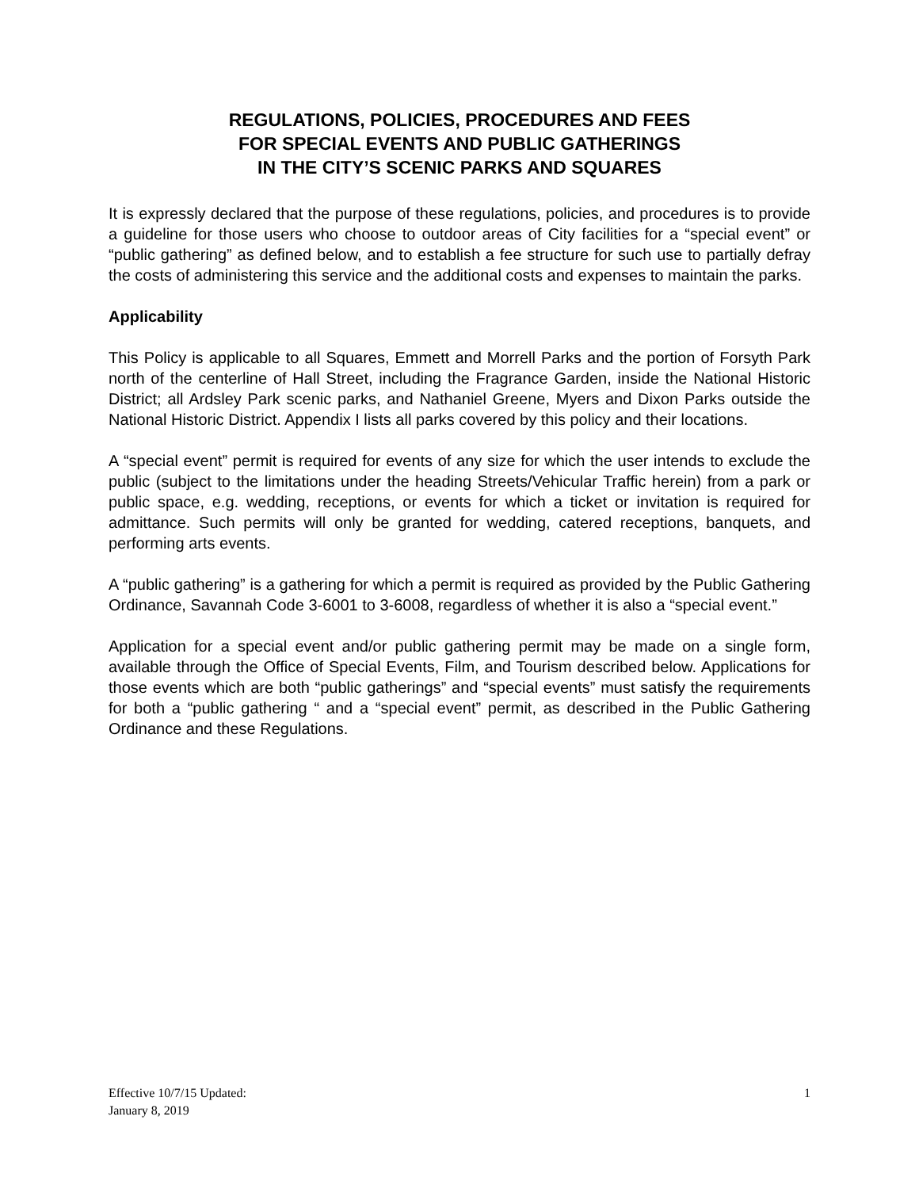REGULATIONS, POLICIES, PROCEDURES AND FEES
FOR SPECIAL EVENTS AND PUBLIC GATHERINGS
IN THE CITY’S SCENIC PARKS AND SQUARES
It is expressly declared that the purpose of these regulations, policies, and procedures is to provide a guideline for those users who choose to outdoor areas of City facilities for a “special event” or “public gathering” as defined below, and to establish a fee structure for such use to partially defray the costs of administering this service and the additional costs and expenses to maintain the parks.
Applicability
This Policy is applicable to all Squares, Emmett and Morrell Parks and the portion of Forsyth Park north of the centerline of Hall Street, including the Fragrance Garden, inside the National Historic District; all Ardsley Park scenic parks, and Nathaniel Greene, Myers and Dixon Parks outside the National Historic District. Appendix I lists all parks covered by this policy and their locations.
A “special event” permit is required for events of any size for which the user intends to exclude the public (subject to the limitations under the heading Streets/Vehicular Traffic herein) from a park or public space, e.g. wedding, receptions, or events for which a ticket or invitation is required for admittance. Such permits will only be granted for wedding, catered receptions, banquets, and performing arts events.
A “public gathering” is a gathering for which a permit is required as provided by the Public Gathering Ordinance, Savannah Code 3-6001 to 3-6008, regardless of whether it is also a “special event.”
Application for a special event and/or public gathering permit may be made on a single form, available through the Office of Special Events, Film, and Tourism described below. Applications for those events which are both “public gatherings” and “special events” must satisfy the requirements for both a “public gathering “ and a “special event” permit, as described in the Public Gathering Ordinance and these Regulations.
Effective 10/7/15 Updated:
January 8, 2019
1